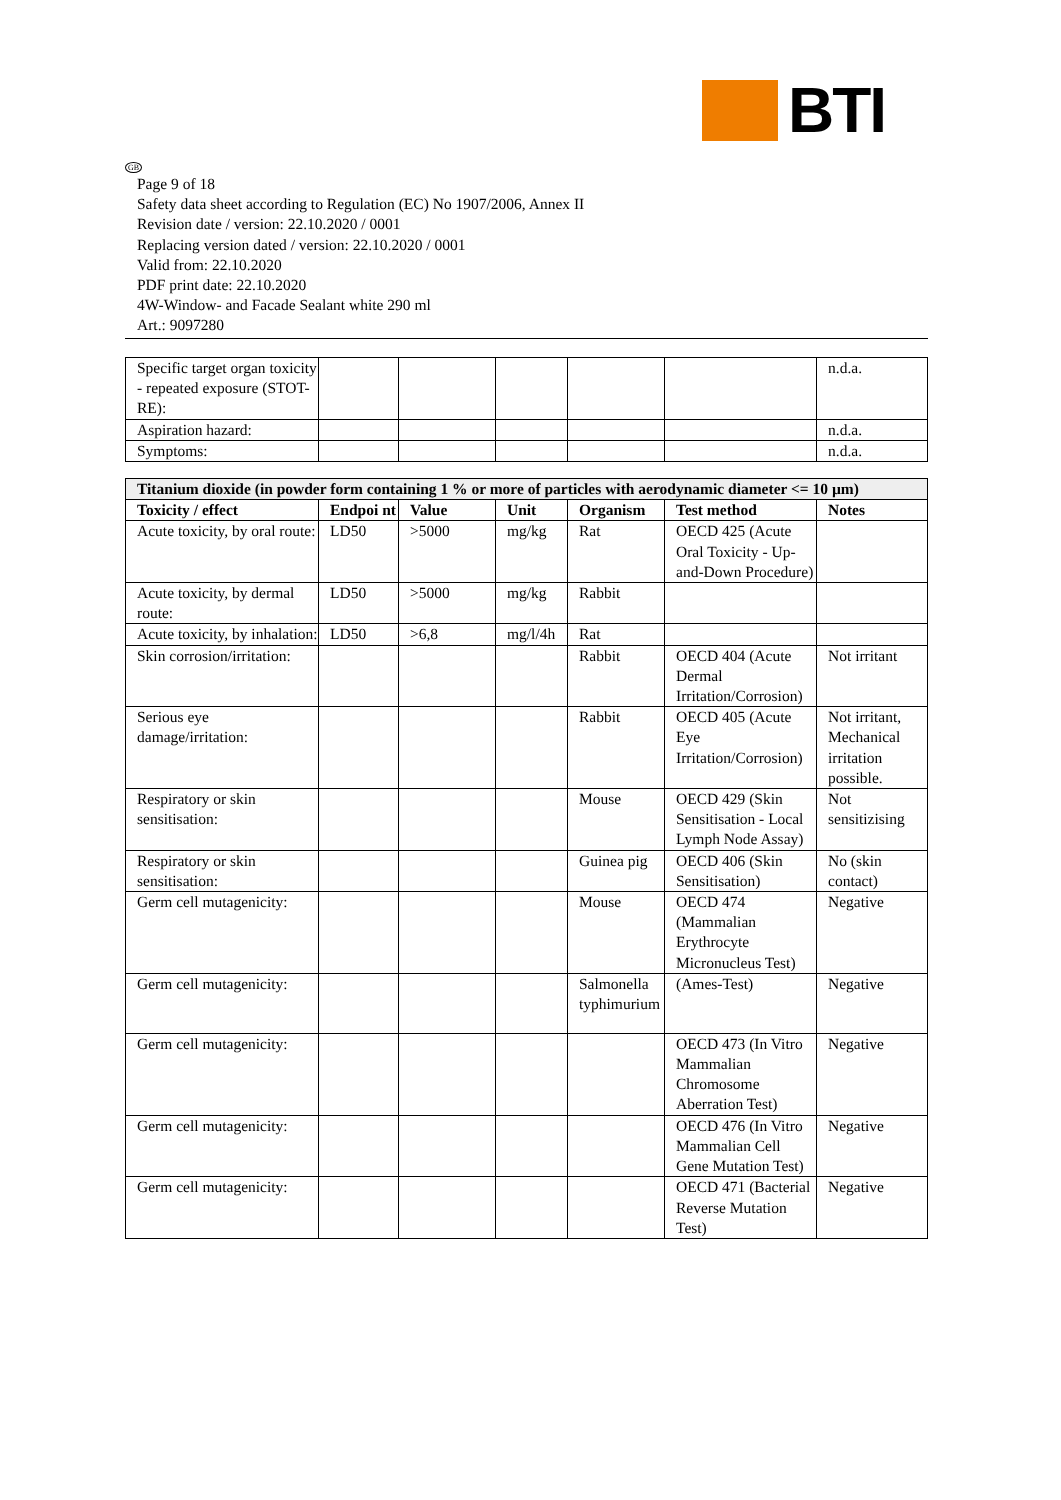BTI
GB
Page 9 of 18
Safety data sheet according to Regulation (EC) No 1907/2006, Annex II
Revision date / version: 22.10.2020 / 0001
Replacing version dated / version: 22.10.2020 / 0001
Valid from: 22.10.2020
PDF print date: 22.10.2020
4W-Window- and Facade Sealant white 290 ml
Art.: 9097280
| Specific target organ toxicity - repeated exposure (STOT-RE): | | | | | | n.d.a. |
| Aspiration hazard: | | | | | | n.d.a. |
| Symptoms: | | | | | | n.d.a. |
| Titanium dioxide (in powder form containing 1 % or more of particles with aerodynamic diameter <= 10 µm) | | | | | | |
| Toxicity / effect | Endpoi nt | Value | Unit | Organism | Test method | Notes |
| Acute toxicity, by oral route: | LD50 | >5000 | mg/kg | Rat | OECD 425 (Acute Oral Toxicity - Up-and-Down Procedure) | |
| Acute toxicity, by dermal route: | LD50 | >5000 | mg/kg | Rabbit | | |
| Acute toxicity, by inhalation: | LD50 | >6,8 | mg/l/4h | Rat | | |
| Skin corrosion/irritation: | | | | Rabbit | OECD 404 (Acute Dermal Irritation/Corrosion) | Not irritant |
| Serious eye damage/irritation: | | | | Rabbit | OECD 405 (Acute Eye Irritation/Corrosion) | Not irritant, Mechanical irritation possible. |
| Respiratory or skin sensitisation: | | | | Mouse | OECD 429 (Skin Sensitisation - Local Lymph Node Assay) | Not sensitizising |
| Respiratory or skin sensitisation: | | | | Guinea pig | OECD 406 (Skin Sensitisation) | No (skin contact) |
| Germ cell mutagenicity: | | | | Mouse | OECD 474 (Mammalian Erythrocyte Micronucleus Test) | Negative |
| Germ cell mutagenicity: | | | | Salmonella typhimurium | (Ames-Test) | Negative |
| Germ cell mutagenicity: | | | | | OECD 473 (In Vitro Mammalian Chromosome Aberration Test) | Negative |
| Germ cell mutagenicity: | | | | | OECD 476 (In Vitro Mammalian Cell Gene Mutation Test) | Negative |
| Germ cell mutagenicity: | | | | | OECD 471 (Bacterial Reverse Mutation Test) | Negative |